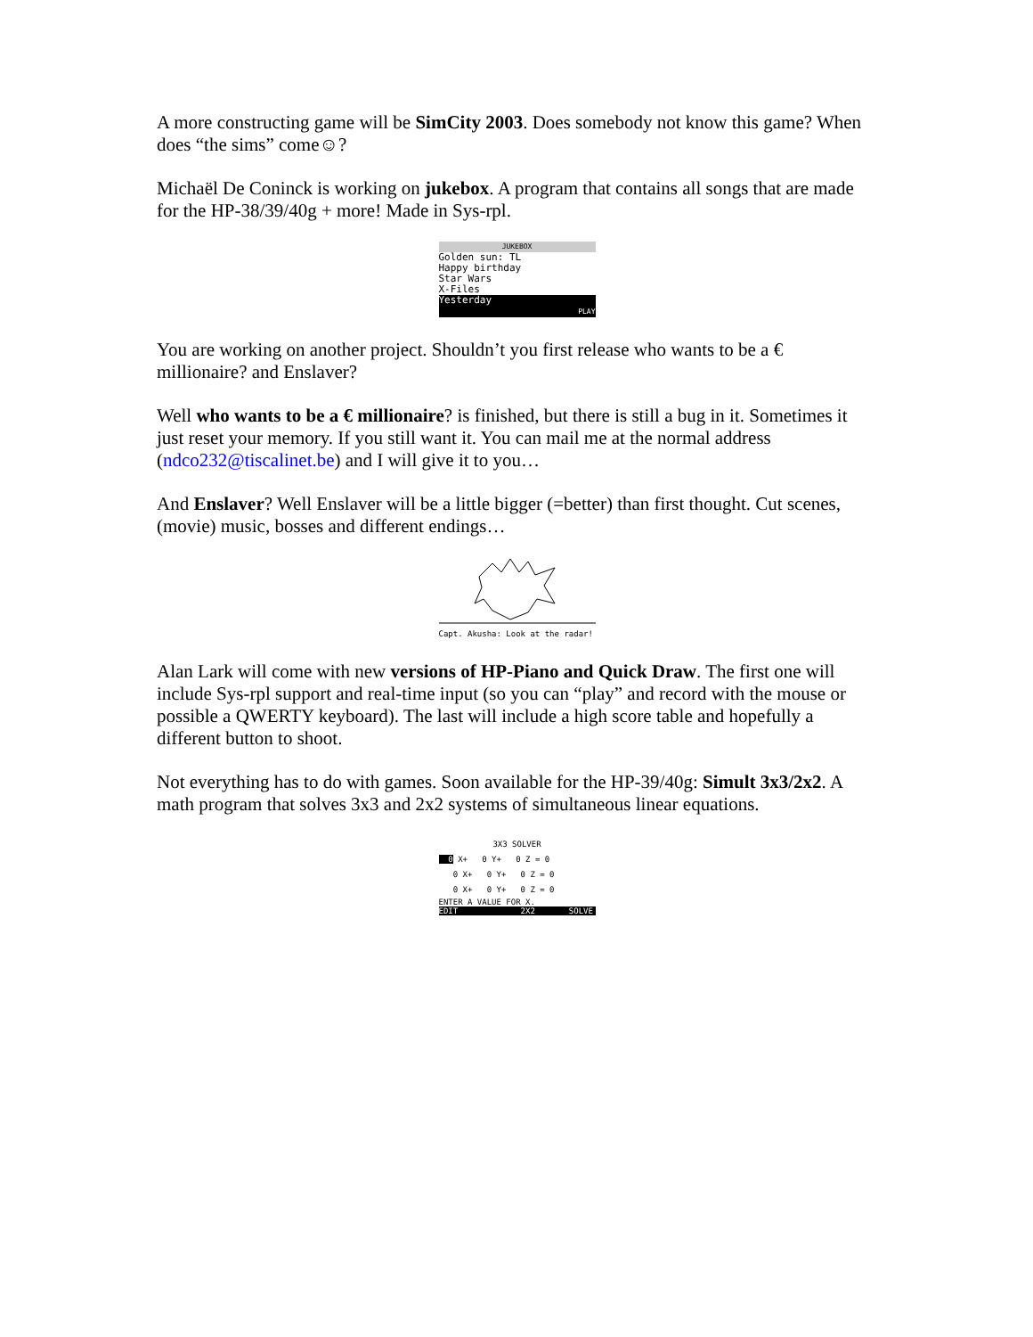A more constructing game will be SimCity 2003. Does somebody not know this game? When does “the sims” come☺?
Michaël De Coninck is working on jukebox. A program that contains all songs that are made for the HP-38/39/40g + more! Made in Sys-rpl.
JUKEBOX
Golden sun: TL
Happy birthday
Star Wars
X-Files
Yesterday
PLAY
You are working on another project. Shouldn’t you first release who wants to be a € millionaire? and Enslaver?
Well who wants to be a € millionaire? is finished, but there is still a bug in it. Sometimes it just reset your memory. If you still want it. You can mail me at the normal address (ndco232@tiscalinet.be) and I will give it to you…
And Enslaver? Well Enslaver will be a little bigger (=better) than first thought. Cut scenes, (movie) music, bosses and different endings…
Capt. Akusha: Look at the radar!
Alan Lark will come with new versions of HP-Piano and Quick Draw. The first one will include Sys-rpl support and real-time input (so you can “play” and record with the mouse or possible a QWERTY keyboard). The last will include a high score table and hopefully a different button to shoot.
Not everything has to do with games. Soon available for the HP-39/40g: Simult 3x3/2x2. A math program that solves 3x3 and 2x2 systems of simultaneous linear equations.
3X3 SOLVER
0 X+ 0 Y+ 0 Z = 0
0 X+ 0 Y+ 0 Z = 0
0 X+ 0 Y+ 0 Z = 0
ENTER A VALUE FOR X.
EDIT 2X2 SOLVE